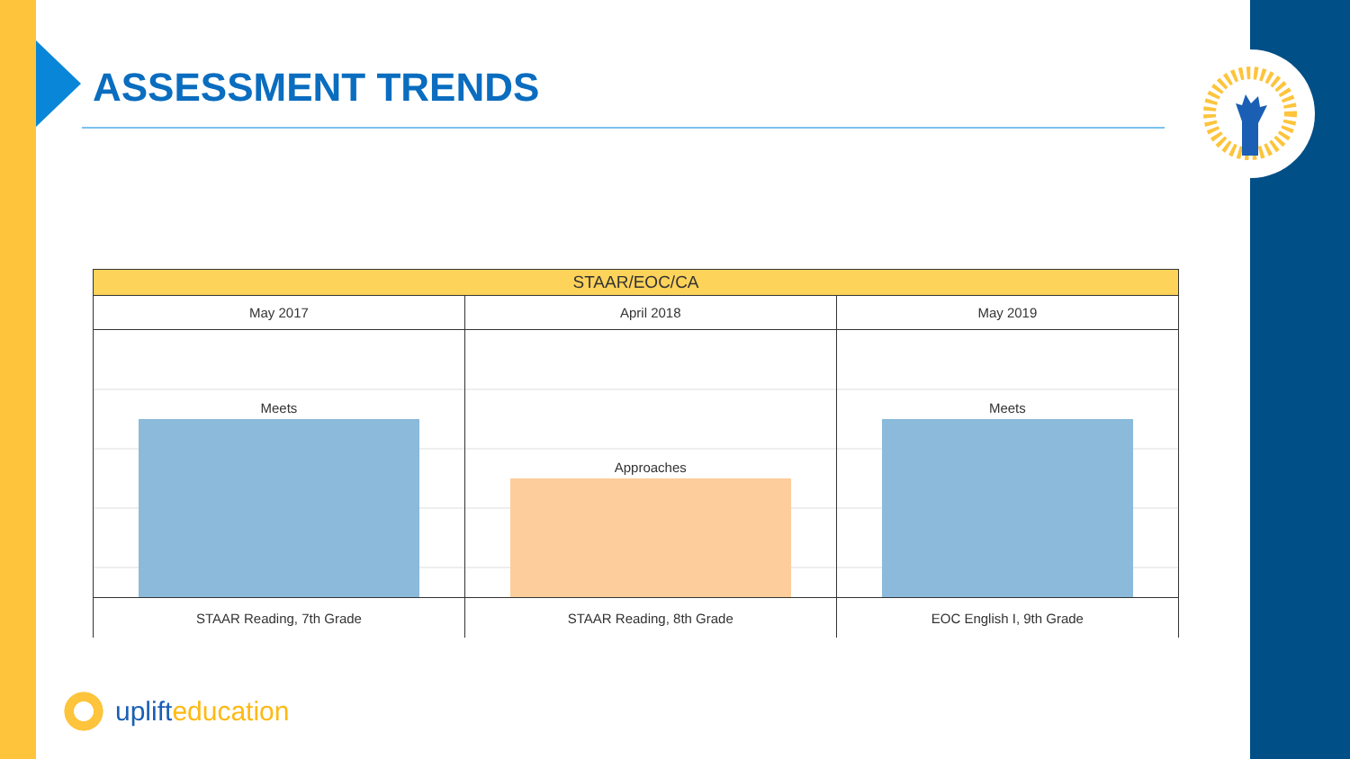ASSESSMENT TRENDS
| STAAR/EOC/CA | | |
| --- | --- | --- |
| May 2017 | April 2018 | May 2019 |
| Meets | Approaches | Meets |
| STAAR Reading, 7th Grade | STAAR Reading, 8th Grade | EOC English I, 9th Grade |
uplift education